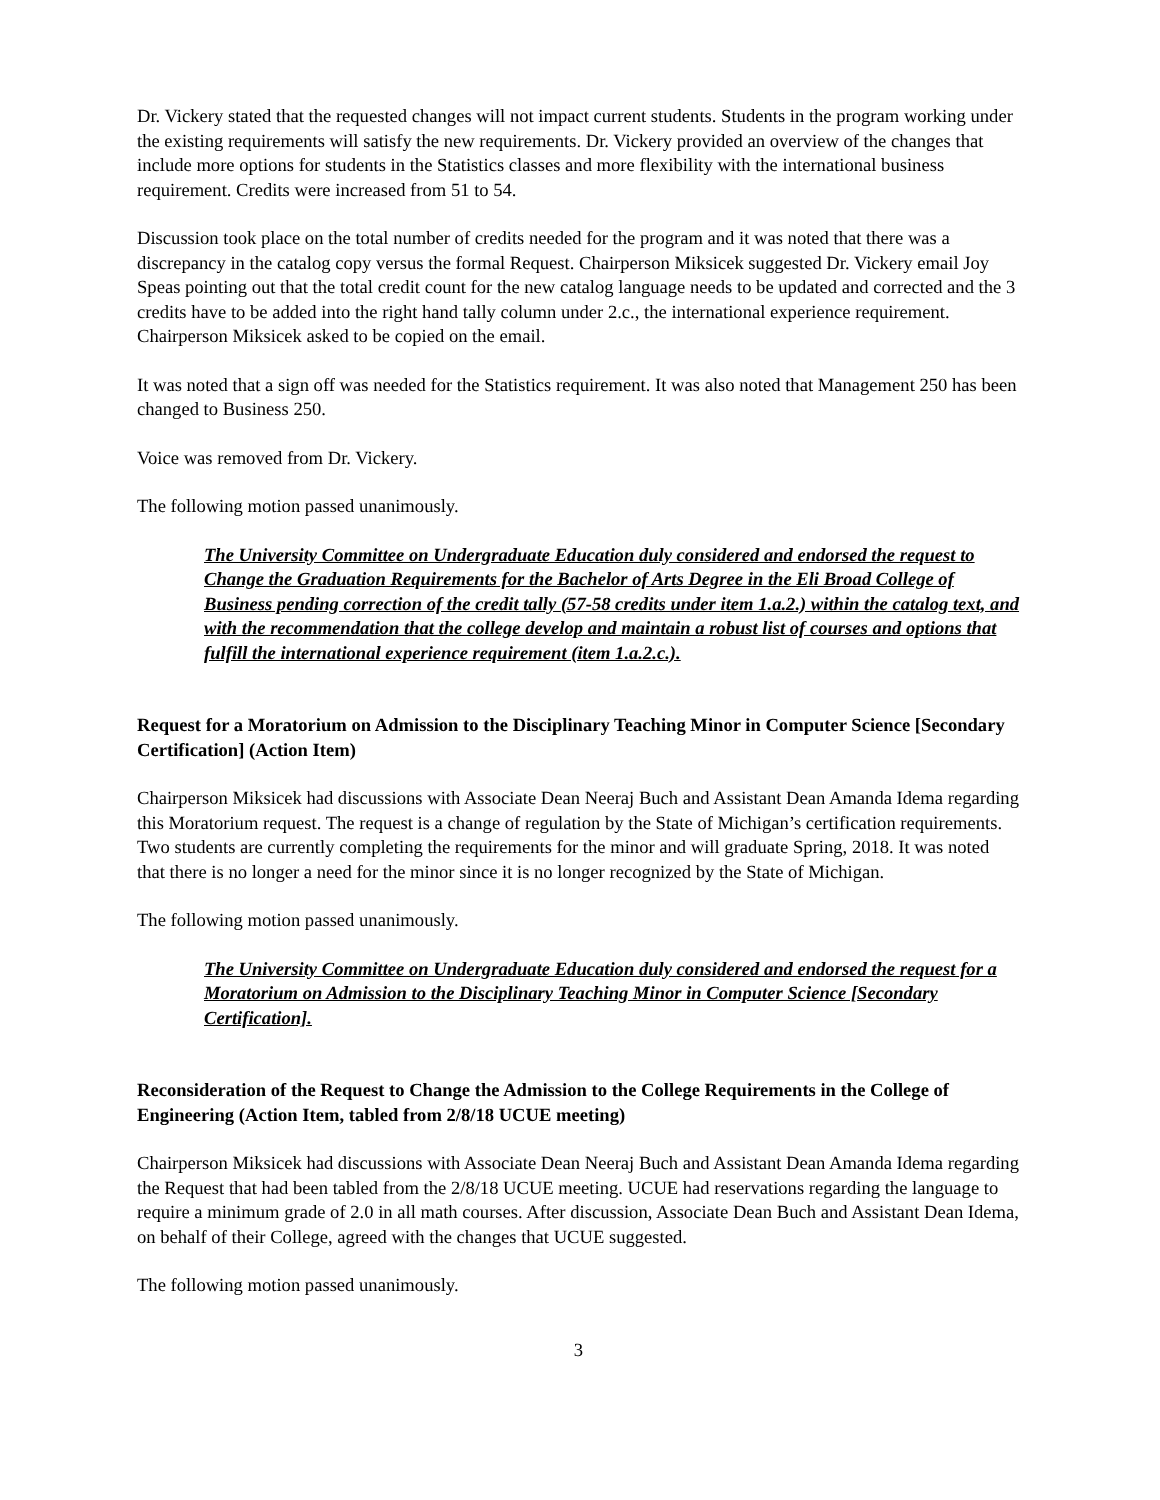Dr. Vickery stated that the requested changes will not impact current students. Students in the program working under the existing requirements will satisfy the new requirements. Dr. Vickery provided an overview of the changes that include more options for students in the Statistics classes and more flexibility with the international business requirement. Credits were increased from 51 to 54.
Discussion took place on the total number of credits needed for the program and it was noted that there was a discrepancy in the catalog copy versus the formal Request. Chairperson Miksicek suggested Dr. Vickery email Joy Speas pointing out that the total credit count for the new catalog language needs to be updated and corrected and the 3 credits have to be added into the right hand tally column under 2.c., the international experience requirement. Chairperson Miksicek asked to be copied on the email.
It was noted that a sign off was needed for the Statistics requirement. It was also noted that Management 250 has been changed to Business 250.
Voice was removed from Dr. Vickery.
The following motion passed unanimously.
The University Committee on Undergraduate Education duly considered and endorsed the request to Change the Graduation Requirements for the Bachelor of Arts Degree in the Eli Broad College of Business pending correction of the credit tally (57-58 credits under item 1.a.2.) within the catalog text, and with the recommendation that the college develop and maintain a robust list of courses and options that fulfill the international experience requirement (item 1.a.2.c.).
Request for a Moratorium on Admission to the Disciplinary Teaching Minor in Computer Science [Secondary Certification] (Action Item)
Chairperson Miksicek had discussions with Associate Dean Neeraj Buch and Assistant Dean Amanda Idema regarding this Moratorium request. The request is a change of regulation by the State of Michigan’s certification requirements. Two students are currently completing the requirements for the minor and will graduate Spring, 2018. It was noted that there is no longer a need for the minor since it is no longer recognized by the State of Michigan.
The following motion passed unanimously.
The University Committee on Undergraduate Education duly considered and endorsed the request for a Moratorium on Admission to the Disciplinary Teaching Minor in Computer Science [Secondary Certification].
Reconsideration of the Request to Change the Admission to the College Requirements in the College of Engineering (Action Item, tabled from 2/8/18 UCUE meeting)
Chairperson Miksicek had discussions with Associate Dean Neeraj Buch and Assistant Dean Amanda Idema regarding the Request that had been tabled from the 2/8/18 UCUE meeting. UCUE had reservations regarding the language to require a minimum grade of 2.0 in all math courses. After discussion, Associate Dean Buch and Assistant Dean Idema, on behalf of their College, agreed with the changes that UCUE suggested.
The following motion passed unanimously.
3